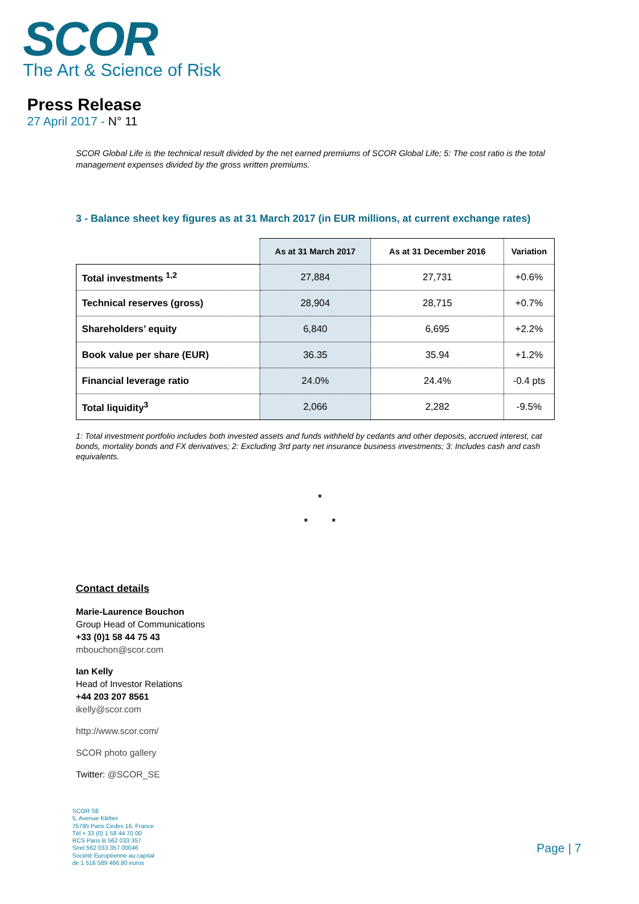SCOR
The Art & Science of Risk
Press Release
27 April 2017 - N° 11
SCOR Global Life is the technical result divided by the net earned premiums of SCOR Global Life; 5: The cost ratio is the total management expenses divided by the gross written premiums.
3 - Balance sheet key figures as at 31 March 2017 (in EUR millions, at current exchange rates)
| | As at 31 March 2017 | As at 31 December 2016 | Variation |
| --- | --- | --- | --- |
| Total investments <sup>1,2</sup> | 27,884 | 27,731 | +0.6% |
| Technical reserves (gross) | 28,904 | 28,715 | +0.7% |
| Shareholders’ equity | 6,840 | 6,695 | +2.2% |
| Book value per share (EUR) | 36.35 | 35.94 | +1.2% |
| Financial leverage ratio | 24.0% | 24.4% | -0.4 pts |
| Total liquidity<sup>3</sup> | 2,066 | 2,282 | -9.5% |
1: Total investment portfolio includes both invested assets and funds withheld by cedants and other deposits, accrued interest, cat bonds, mortality bonds and FX derivatives; 2: Excluding 3rd party net insurance business investments; 3: Includes cash and cash equivalents.
*
* *
Contact details
Marie-Laurence Bouchon
Group Head of Communications
+33 (0)1 58 44 75 43
mbouchon@scor.com
Ian Kelly
Head of Investor Relations
+44 203 207 8561
ikelly@scor.com
http://www.scor.com/
SCOR photo gallery
Twitter: @SCOR_SE
SCOR SE
5, Avenue Kléber
75795 Paris Cedex 16, France
Tél + 33 (0) 1 58 44 70 00
RCS Paris B 562 033 357
Siret 562 033 357 00046
Société Européenne au capital
de 1 516 589 466,80 euros
Page | 7